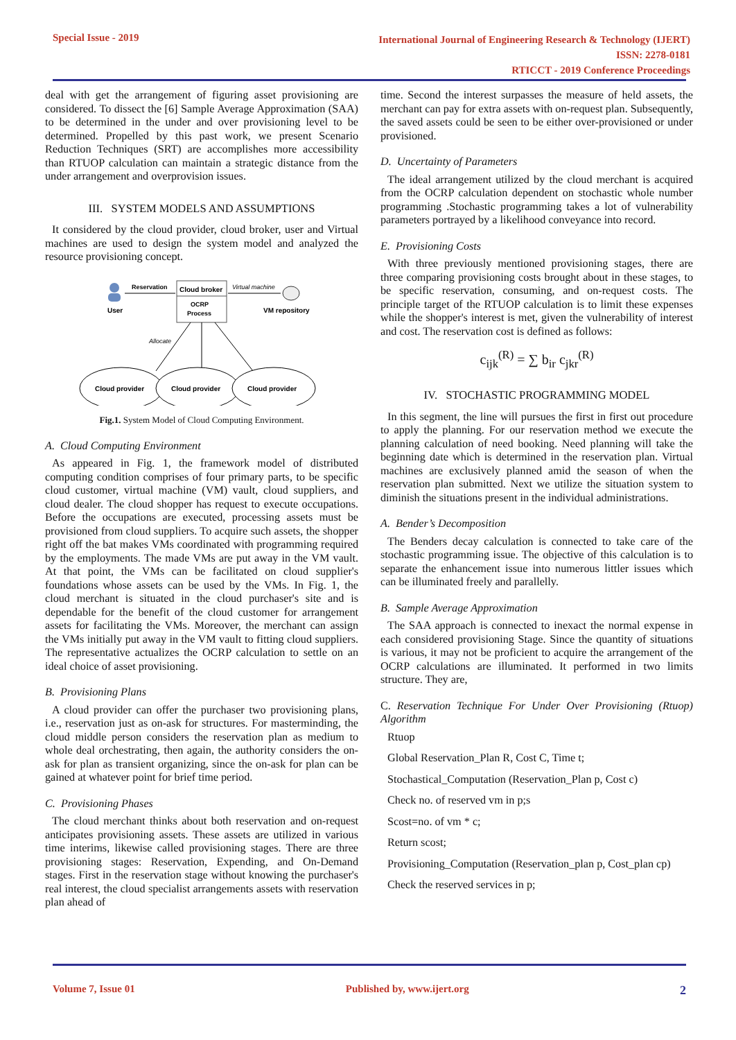Special Issue - 2019
International Journal of Engineering Research & Technology (IJERT)
ISSN: 2278-0181
RTICCT - 2019 Conference Proceedings
deal with get the arrangement of figuring asset provisioning are considered. To dissect the [6] Sample Average Approximation (SAA) to be determined in the under and over provisioning level to be determined. Propelled by this past work, we present Scenario Reduction Techniques (SRT) are accomplishes more accessibility than RTUOP calculation can maintain a strategic distance from the under arrangement and overprovision issues.
III. SYSTEM MODELS AND ASSUMPTIONS
It considered by the cloud provider, cloud broker, user and Virtual machines are used to design the system model and analyzed the resource provisioning concept.
User
Reservation
Cloud broker
OCRP
Process
Virtual machine
VM repository
Allocate
Cloud provider
Cloud provider
Cloud provider
Fig.1. System Model of Cloud Computing Environment.
A. Cloud Computing Environment
As appeared in Fig. 1, the framework model of distributed computing condition comprises of four primary parts, to be specific cloud customer, virtual machine (VM) vault, cloud suppliers, and cloud dealer. The cloud shopper has request to execute occupations. Before the occupations are executed, processing assets must be provisioned from cloud suppliers. To acquire such assets, the shopper right off the bat makes VMs coordinated with programming required by the employments. The made VMs are put away in the VM vault. At that point, the VMs can be facilitated on cloud supplier's foundations whose assets can be used by the VMs. In Fig. 1, the cloud merchant is situated in the cloud purchaser's site and is dependable for the benefit of the cloud customer for arrangement assets for facilitating the VMs. Moreover, the merchant can assign the VMs initially put away in the VM vault to fitting cloud suppliers. The representative actualizes the OCRP calculation to settle on an ideal choice of asset provisioning.
B. Provisioning Plans
A cloud provider can offer the purchaser two provisioning plans, i.e., reservation just as on-ask for structures. For masterminding, the cloud middle person considers the reservation plan as medium to whole deal orchestrating, then again, the authority considers the on-ask for plan as transient organizing, since the on-ask for plan can be gained at whatever point for brief time period.
C. Provisioning Phases
The cloud merchant thinks about both reservation and on-request anticipates provisioning assets. These assets are utilized in various time interims, likewise called provisioning stages. There are three provisioning stages: Reservation, Expending, and On-Demand stages. First in the reservation stage without knowing the purchaser's real interest, the cloud specialist arrangements assets with reservation plan ahead of
time. Second the interest surpasses the measure of held assets, the merchant can pay for extra assets with on-request plan. Subsequently, the saved assets could be seen to be either over-provisioned or under provisioned.
D. Uncertainty of Parameters
The ideal arrangement utilized by the cloud merchant is acquired from the OCRP calculation dependent on stochastic whole number programming .Stochastic programming takes a lot of vulnerability parameters portrayed by a likelihood conveyance into record.
E. Provisioning Costs
With three previously mentioned provisioning stages, there are three comparing provisioning costs brought about in these stages, to be specific reservation, consuming, and on-request costs. The principle target of the RTUOP calculation is to limit these expenses while the shopper's interest is met, given the vulnerability of interest and cost. The reservation cost is defined as follows:
c<sub>ijk</sub><sup>(R)</sup> = ∑ b<sub>ir</sub> c<sub>jkr</sub><sup>(R)</sup>
IV. STOCHASTIC PROGRAMMING MODEL
In this segment, the line will pursues the first in first out procedure to apply the planning. For our reservation method we execute the planning calculation of need booking. Need planning will take the beginning date which is determined in the reservation plan. Virtual machines are exclusively planned amid the season of when the reservation plan submitted. Next we utilize the situation system to diminish the situations present in the individual administrations.
A. Bender’s Decomposition
The Benders decay calculation is connected to take care of the stochastic programming issue. The objective of this calculation is to separate the enhancement issue into numerous littler issues which can be illuminated freely and parallelly.
B. Sample Average Approximation
The SAA approach is connected to inexact the normal expense in each considered provisioning Stage. Since the quantity of situations is various, it may not be proficient to acquire the arrangement of the OCRP calculations are illuminated. It performed in two limits structure. They are,
C. Reservation Technique For Under Over Provisioning (Rtuop) Algorithm
Rtuop
Global Reservation_Plan R, Cost C, Time t;
Stochastical_Computation (Reservation_Plan p, Cost c)
Check no. of reserved vm in p;s
Scost=no. of vm * c;
Return scost;
Provisioning_Computation (Reservation_plan p, Cost_plan cp)
Check the reserved services in p;
Volume 7, Issue 01 Published by, www.ijert.org 2